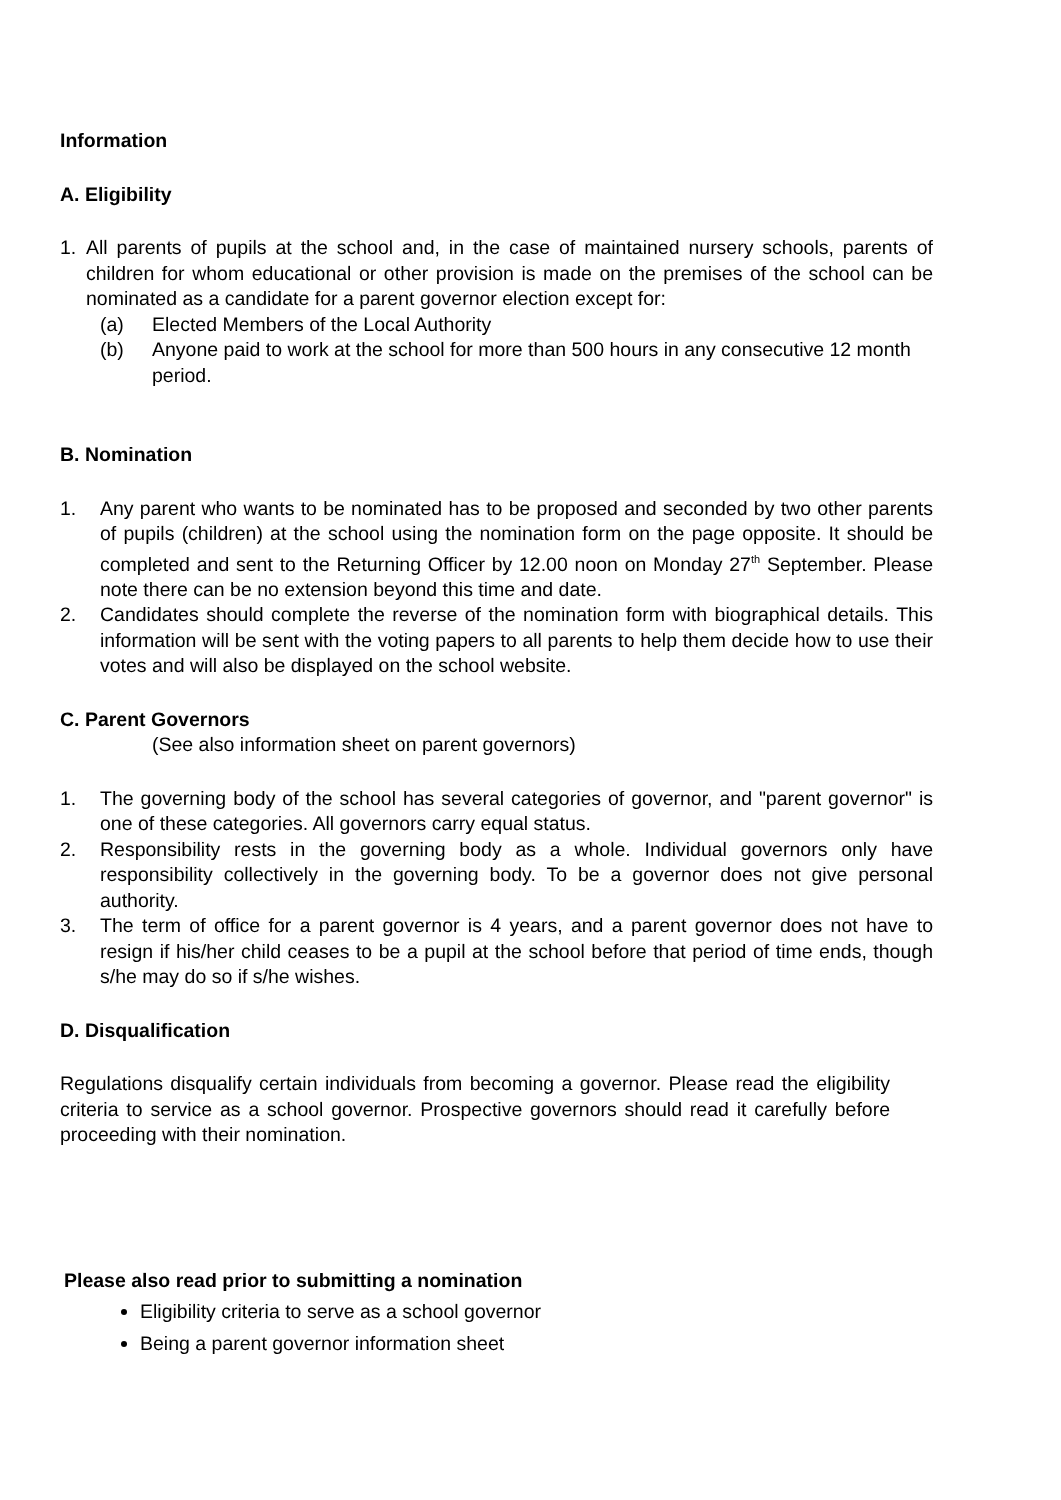Information
A. Eligibility
1. All parents of pupils at the school and, in the case of maintained nursery schools, parents of children for whom educational or other provision is made on the premises of the school can be nominated as a candidate for a parent governor election except for:
(a) Elected Members of the Local Authority
(b) Anyone paid to work at the school for more than 500 hours in any consecutive 12 month period.
B. Nomination
1. Any parent who wants to be nominated has to be proposed and seconded by two other parents of pupils (children) at the school using the nomination form on the page opposite. It should be completed and sent to the Returning Officer by 12.00 noon on Monday 27<sup>th</sup> September. Please note there can be no extension beyond this time and date.
2. Candidates should complete the reverse of the nomination form with biographical details. This information will be sent with the voting papers to all parents to help them decide how to use their votes and will also be displayed on the school website.
C. Parent Governors
(See also information sheet on parent governors)
1. The governing body of the school has several categories of governor, and "parent governor" is one of these categories. All governors carry equal status.
2. Responsibility rests in the governing body as a whole. Individual governors only have responsibility collectively in the governing body. To be a governor does not give personal authority.
3. The term of office for a parent governor is 4 years, and a parent governor does not have to resign if his/her child ceases to be a pupil at the school before that period of time ends, though s/he may do so if s/he wishes.
D. Disqualification
Regulations disqualify certain individuals from becoming a governor. Please read the eligibility criteria to service as a school governor. Prospective governors should read it carefully before proceeding with their nomination.
Please also read prior to submitting a nomination
Eligibility criteria to serve as a school governor
Being a parent governor information sheet